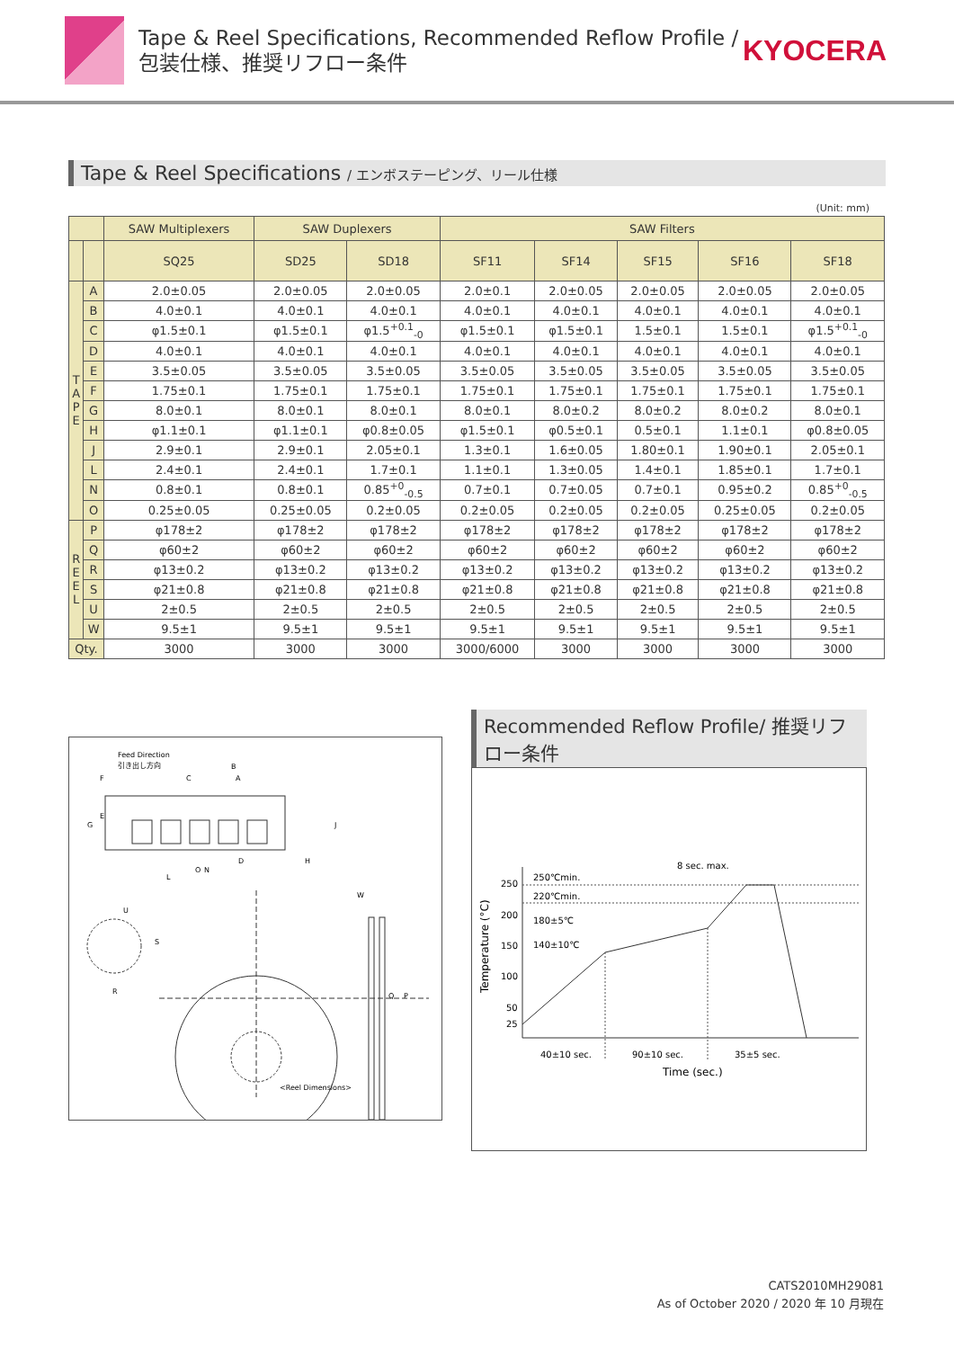Tape & Reel Specifications, Recommended Reflow Profile /
包装仕様、推奨リフロー条件
KYOCERA
Tape & Reel Specifications / エンボステーピング、リール仕様
(Unit: mm)
| | | SAW Multiplexers | SAW Duplexers | | SAW Filters | | | | |
| --- | --- | --- | --- | --- | --- | --- | --- | --- | --- |
| | | SQ25 | SD25 | SD18 | SF11 | SF14 | SF15 | SF16 | SF18 |
| T A P E | A | 2.0±0.05 | 2.0±0.05 | 2.0±0.05 | 2.0±0.1 | 2.0±0.05 | 2.0±0.05 | 2.0±0.05 | 2.0±0.05 |
| | B | 4.0±0.1 | 4.0±0.1 | 4.0±0.1 | 4.0±0.1 | 4.0±0.1 | 4.0±0.1 | 4.0±0.1 | 4.0±0.1 |
| | C | φ1.5±0.1 | φ1.5±0.1 | φ1.5<sup>+0.1</sup><sub>-0</sub> | φ1.5±0.1 | φ1.5±0.1 | 1.5±0.1 | 1.5±0.1 | φ1.5<sup>+0.1</sup><sub>-0</sub> |
| | D | 4.0±0.1 | 4.0±0.1 | 4.0±0.1 | 4.0±0.1 | 4.0±0.1 | 4.0±0.1 | 4.0±0.1 | 4.0±0.1 |
| | E | 3.5±0.05 | 3.5±0.05 | 3.5±0.05 | 3.5±0.05 | 3.5±0.05 | 3.5±0.05 | 3.5±0.05 | 3.5±0.05 |
| | F | 1.75±0.1 | 1.75±0.1 | 1.75±0.1 | 1.75±0.1 | 1.75±0.1 | 1.75±0.1 | 1.75±0.1 | 1.75±0.1 |
| | G | 8.0±0.1 | 8.0±0.1 | 8.0±0.1 | 8.0±0.1 | 8.0±0.2 | 8.0±0.2 | 8.0±0.2 | 8.0±0.1 |
| | H | φ1.1±0.1 | φ1.1±0.1 | φ0.8±0.05 | φ1.5±0.1 | φ0.5±0.1 | 0.5±0.1 | 1.1±0.1 | φ0.8±0.05 |
| | J | 2.9±0.1 | 2.9±0.1 | 2.05±0.1 | 1.3±0.1 | 1.6±0.05 | 1.80±0.1 | 1.90±0.1 | 2.05±0.1 |
| | L | 2.4±0.1 | 2.4±0.1 | 1.7±0.1 | 1.1±0.1 | 1.3±0.05 | 1.4±0.1 | 1.85±0.1 | 1.7±0.1 |
| | N | 0.8±0.1 | 0.8±0.1 | 0.85<sup>+0</sup><sub>-0.5</sub> | 0.7±0.1 | 0.7±0.05 | 0.7±0.1 | 0.95±0.2 | 0.85<sup>+0</sup><sub>-0.5</sub> |
| | O | 0.25±0.05 | 0.25±0.05 | 0.2±0.05 | 0.2±0.05 | 0.2±0.05 | 0.2±0.05 | 0.25±0.05 | 0.2±0.05 |
| R E E L | P | φ178±2 | φ178±2 | φ178±2 | φ178±2 | φ178±2 | φ178±2 | φ178±2 | φ178±2 |
| | Q | φ60±2 | φ60±2 | φ60±2 | φ60±2 | φ60±2 | φ60±2 | φ60±2 | φ60±2 |
| | R | φ13±0.2 | φ13±0.2 | φ13±0.2 | φ13±0.2 | φ13±0.2 | φ13±0.2 | φ13±0.2 | φ13±0.2 |
| | S | φ21±0.8 | φ21±0.8 | φ21±0.8 | φ21±0.8 | φ21±0.8 | φ21±0.8 | φ21±0.8 | φ21±0.8 |
| | U | 2±0.5 | 2±0.5 | 2±0.5 | 2±0.5 | 2±0.5 | 2±0.5 | 2±0.5 | 2±0.5 |
| | W | 9.5±1 | 9.5±1 | 9.5±1 | 9.5±1 | 9.5±1 | 9.5±1 | 9.5±1 | 9.5±1 |
| Qty. | | 3000 | 3000 | 3000 | 3000/6000 | 3000 | 3000 | 3000 | 3000 |
Feed Direction
引き出し方向
B
A
C
D
H
L
W
U
S
R
Q
P
<Reel Dimensions>
G
E
F
J
O
N
Recommended Reflow Profile/ 推奨リフロー条件
250
200
150
100
50
25
Temperature (°C)
250℃min.
220℃min.
180±5℃
140±10℃
8 sec. max.
40±10 sec.
90±10 sec.
35±5 sec.
Time (sec.)
CATS2010MH29081
As of October 2020 / 2020 年 10 月現在